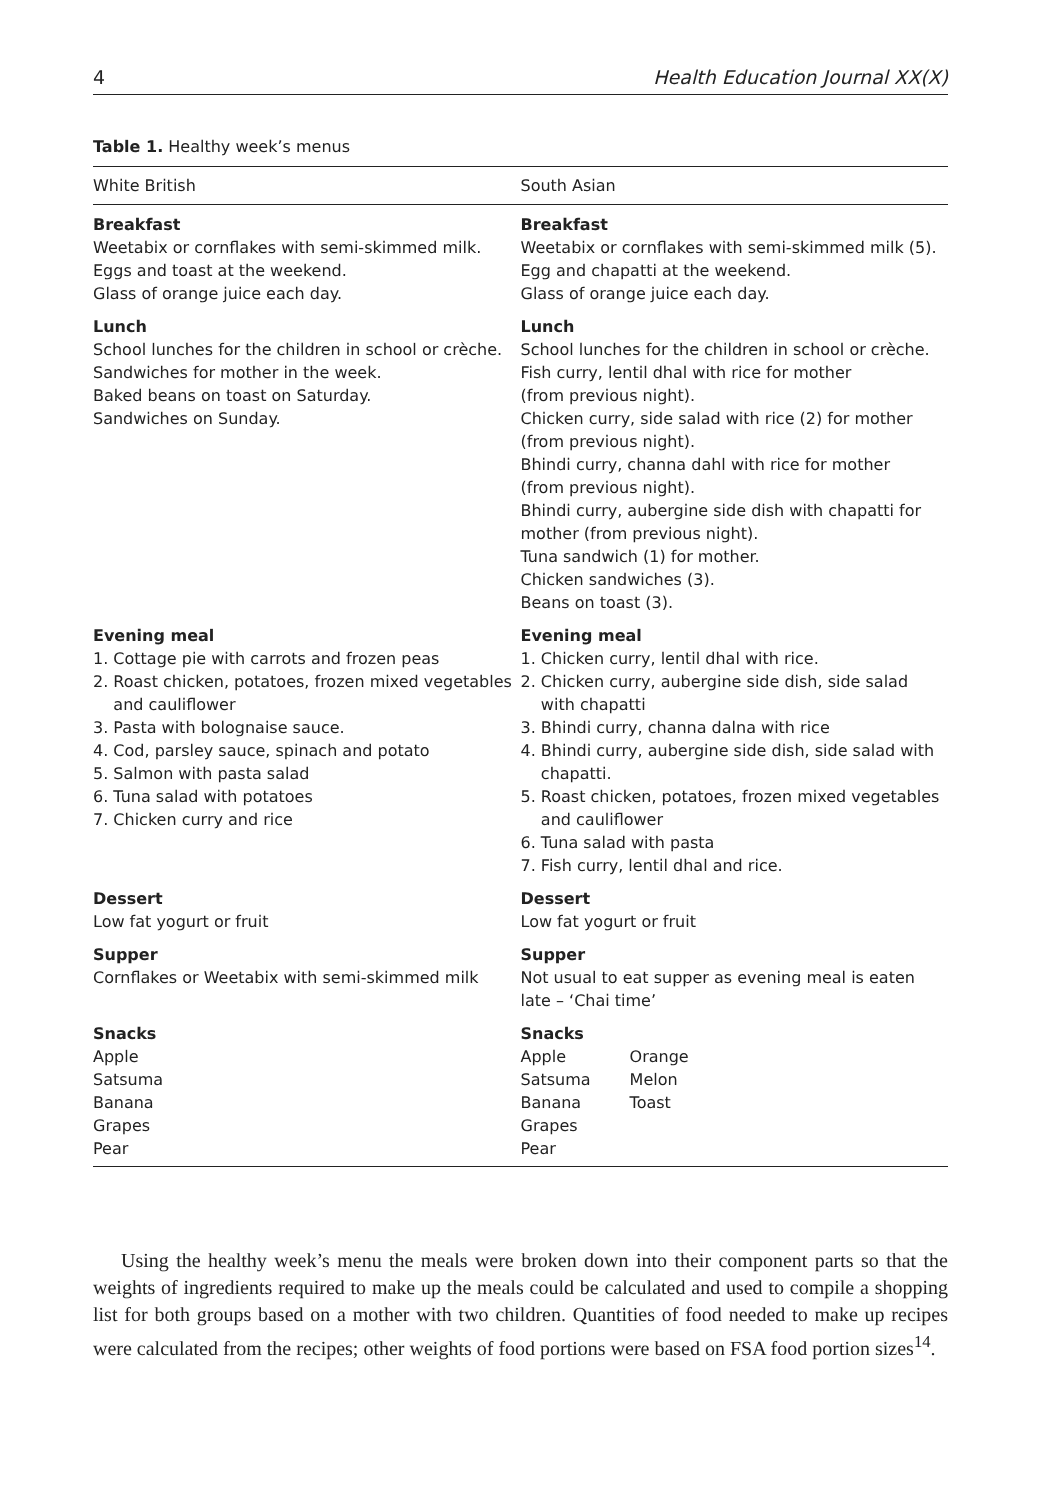4 Health Education Journal XX(X)
Table 1. Healthy week’s menus
| White British | South Asian |
| --- | --- |
| Breakfast Weetabix or cornflakes with semi-skimmed milk. Eggs and toast at the weekend. Glass of orange juice each day. | Breakfast Weetabix or cornflakes with semi-skimmed milk (5). Egg and chapatti at the weekend. Glass of orange juice each day. |
| Lunch School lunches for the children in school or crèche. Sandwiches for mother in the week. Baked beans on toast on Saturday. Sandwiches on Sunday. | Lunch School lunches for the children in school or crèche. Fish curry, lentil dhal with rice for mother (from previous night). Chicken curry, side salad with rice (2) for mother (from previous night). Bhindi curry, channa dahl with rice for mother (from previous night). Bhindi curry, aubergine side dish with chapatti for mother (from previous night). Tuna sandwich (1) for mother. Chicken sandwiches (3). Beans on toast (3). |
| Evening meal 1. Cottage pie with carrots and frozen peas 2. Roast chicken, potatoes, frozen mixed vegetables and cauliflower 3. Pasta with bolognaise sauce. 4. Cod, parsley sauce, spinach and potato 5. Salmon with pasta salad 6. Tuna salad with potatoes 7. Chicken curry and rice | Evening meal 1. Chicken curry, lentil dhal with rice. 2. Chicken curry, aubergine side dish, side salad with chapatti 3. Bhindi curry, channa dalna with rice 4. Bhindi curry, aubergine side dish, side salad with chapatti. 5. Roast chicken, potatoes, frozen mixed vegetables and cauliflower 6. Tuna salad with pasta 7. Fish curry, lentil dhal and rice. |
| Dessert Low fat yogurt or fruit | Dessert Low fat yogurt or fruit |
| Supper Cornflakes or Weetabix with semi-skimmed milk | Supper Not usual to eat supper as evening meal is eaten late – ‘Chai time’ |
| Snacks Apple Satsuma Banana Grapes Pear | Snacks Apple Orange Satsuma Melon Banana Toast Grapes Pear |
Using the healthy week’s menu the meals were broken down into their component parts so that the weights of ingredients required to make up the meals could be calculated and used to compile a shopping list for both groups based on a mother with two children. Quantities of food needed to make up recipes were calculated from the recipes; other weights of food portions were based on FSA food portion sizes<sup>14</sup>.